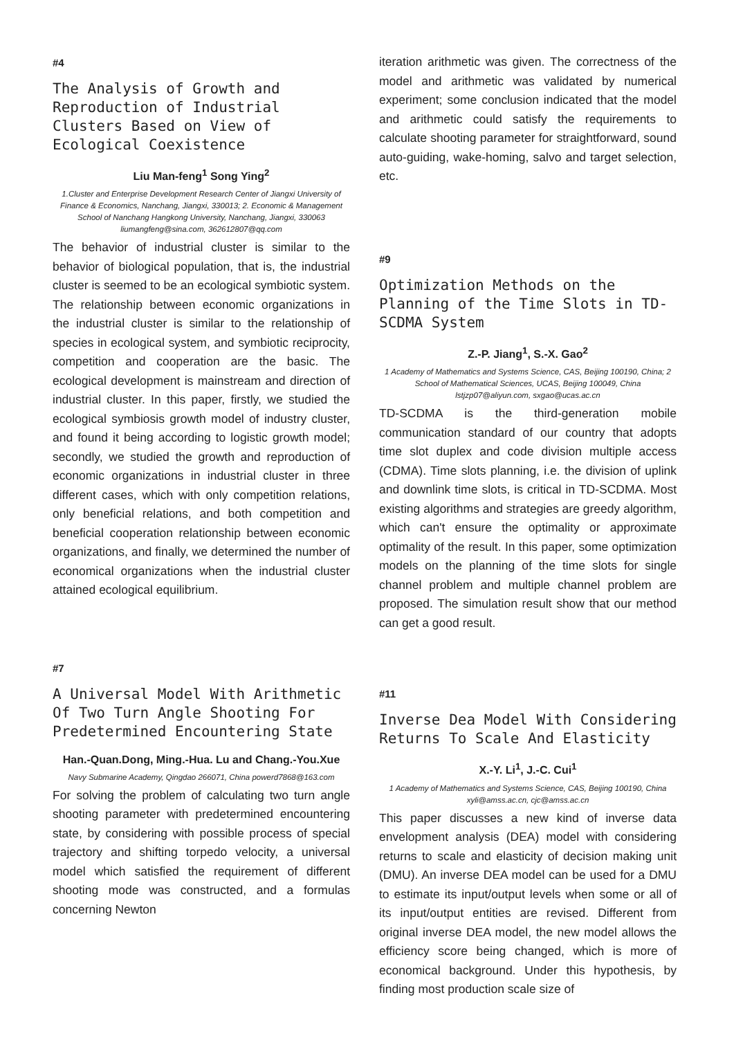#4
The Analysis of Growth and Reproduction of Industrial Clusters Based on View of Ecological Coexistence
Liu Man-feng<sup>1</sup> Song Ying<sup>2</sup>
1.Cluster and Enterprise Development Research Center of Jiangxi University of Finance & Economics, Nanchang, Jiangxi, 330013; 2. Economic & Management School of Nanchang Hangkong University, Nanchang, Jiangxi, 330063 liumangfeng@sina.com, 362612807@qq.com
The behavior of industrial cluster is similar to the behavior of biological population, that is, the industrial cluster is seemed to be an ecological symbiotic system. The relationship between economic organizations in the industrial cluster is similar to the relationship of species in ecological system, and symbiotic reciprocity, competition and cooperation are the basic. The ecological development is mainstream and direction of industrial cluster. In this paper, firstly, we studied the ecological symbiosis growth model of industry cluster, and found it being according to logistic growth model; secondly, we studied the growth and reproduction of economic organizations in industrial cluster in three different cases, which with only competition relations, only beneficial relations, and both competition and beneficial cooperation relationship between economic organizations, and finally, we determined the number of economical organizations when the industrial cluster attained ecological equilibrium.
#7
A Universal Model With Arithmetic Of Two Turn Angle Shooting For Predetermined Encountering State
Han.-Quan.Dong, Ming.-Hua. Lu and Chang.-You.Xue
Navy Submarine Academy, Qingdao 266071, China powerd7868@163.com
For solving the problem of calculating two turn angle shooting parameter with predetermined encountering state, by considering with possible process of special trajectory and shifting torpedo velocity, a universal model which satisfied the requirement of different shooting mode was constructed, and a formulas concerning Newton
iteration arithmetic was given. The correctness of the model and arithmetic was validated by numerical experiment; some conclusion indicated that the model and arithmetic could satisfy the requirements to calculate shooting parameter for straightforward, sound auto-guiding, wake-homing, salvo and target selection, etc.
#9
Optimization Methods on the Planning of the Time Slots in TD-SCDMA System
Z.-P. Jiang<sup>1</sup>, S.-X. Gao<sup>2</sup>
1 Academy of Mathematics and Systems Science, CAS, Beijing 100190, China; 2 School of Mathematical Sciences, UCAS, Beijing 100049, China lstjzp07@aliyun.com, sxgao@ucas.ac.cn
TD-SCDMA is the third-generation mobile communication standard of our country that adopts time slot duplex and code division multiple access (CDMA). Time slots planning, i.e. the division of uplink and downlink time slots, is critical in TD-SCDMA. Most existing algorithms and strategies are greedy algorithm, which can't ensure the optimality or approximate optimality of the result. In this paper, some optimization models on the planning of the time slots for single channel problem and multiple channel problem are proposed. The simulation result show that our method can get a good result.
#11
Inverse Dea Model With Considering Returns To Scale And Elasticity
X.-Y. Li<sup>1</sup>, J.-C. Cui<sup>1</sup>
1 Academy of Mathematics and Systems Science, CAS, Beijing 100190, China xyli@amss.ac.cn, cjc@amss.ac.cn
This paper discusses a new kind of inverse data envelopment analysis (DEA) model with considering returns to scale and elasticity of decision making unit (DMU). An inverse DEA model can be used for a DMU to estimate its input/output levels when some or all of its input/output entities are revised. Different from original inverse DEA model, the new model allows the efficiency score being changed, which is more of economical background. Under this hypothesis, by finding most production scale size of